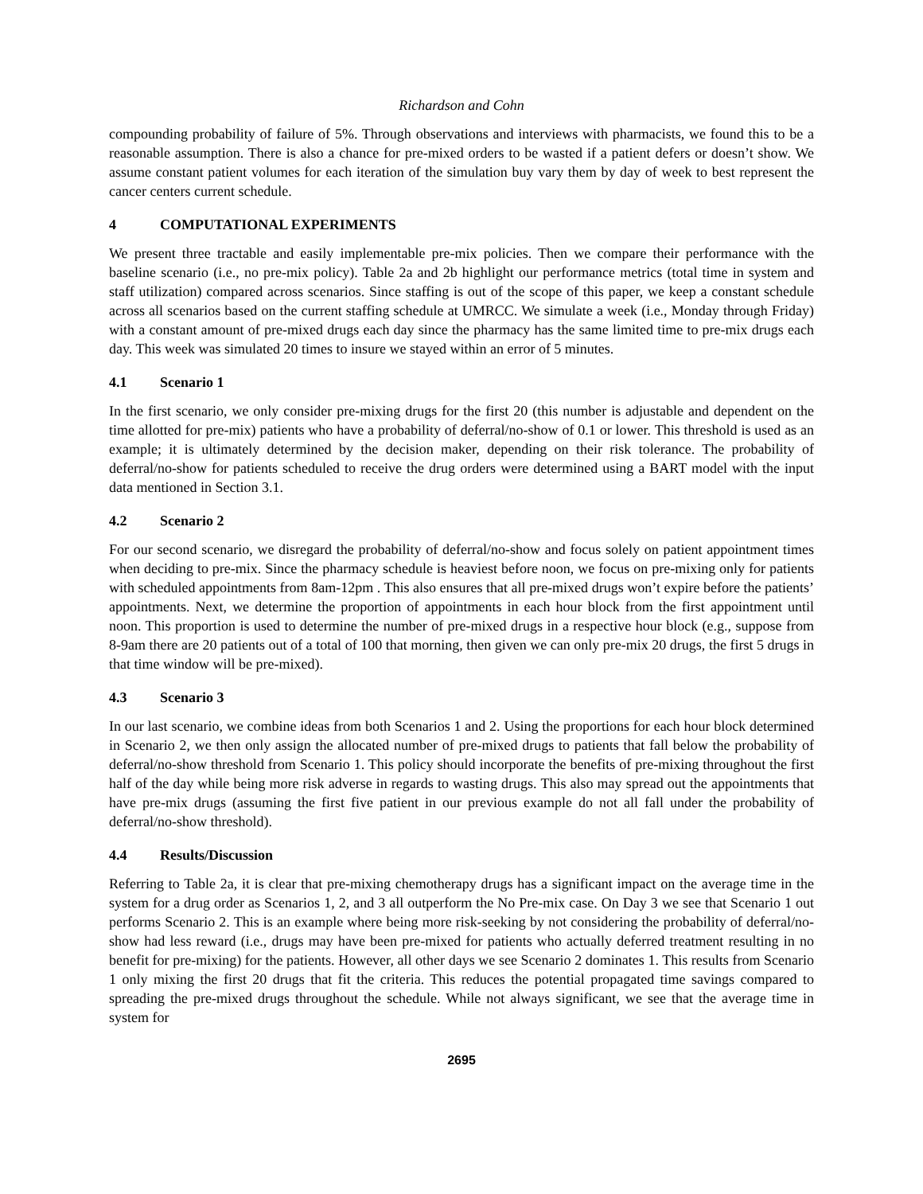Richardson and Cohn
compounding probability of failure of 5%. Through observations and interviews with pharmacists, we found this to be a reasonable assumption. There is also a chance for pre-mixed orders to be wasted if a patient defers or doesn’t show. We assume constant patient volumes for each iteration of the simulation buy vary them by day of week to best represent the cancer centers current schedule.
4 COMPUTATIONAL EXPERIMENTS
We present three tractable and easily implementable pre-mix policies. Then we compare their performance with the baseline scenario (i.e., no pre-mix policy). Table 2a and 2b highlight our performance metrics (total time in system and staff utilization) compared across scenarios. Since staffing is out of the scope of this paper, we keep a constant schedule across all scenarios based on the current staffing schedule at UMRCC. We simulate a week (i.e., Monday through Friday) with a constant amount of pre-mixed drugs each day since the pharmacy has the same limited time to pre-mix drugs each day. This week was simulated 20 times to insure we stayed within an error of 5 minutes.
4.1 Scenario 1
In the first scenario, we only consider pre-mixing drugs for the first 20 (this number is adjustable and dependent on the time allotted for pre-mix) patients who have a probability of deferral/no-show of 0.1 or lower. This threshold is used as an example; it is ultimately determined by the decision maker, depending on their risk tolerance. The probability of deferral/no-show for patients scheduled to receive the drug orders were determined using a BART model with the input data mentioned in Section 3.1.
4.2 Scenario 2
For our second scenario, we disregard the probability of deferral/no-show and focus solely on patient appointment times when deciding to pre-mix. Since the pharmacy schedule is heaviest before noon, we focus on pre-mixing only for patients with scheduled appointments from 8am-12pm . This also ensures that all pre-mixed drugs won’t expire before the patients’ appointments. Next, we determine the proportion of appointments in each hour block from the first appointment until noon. This proportion is used to determine the number of pre-mixed drugs in a respective hour block (e.g., suppose from 8-9am there are 20 patients out of a total of 100 that morning, then given we can only pre-mix 20 drugs, the first 5 drugs in that time window will be pre-mixed).
4.3 Scenario 3
In our last scenario, we combine ideas from both Scenarios 1 and 2. Using the proportions for each hour block determined in Scenario 2, we then only assign the allocated number of pre-mixed drugs to patients that fall below the probability of deferral/no-show threshold from Scenario 1. This policy should incorporate the benefits of pre-mixing throughout the first half of the day while being more risk adverse in regards to wasting drugs. This also may spread out the appointments that have pre-mix drugs (assuming the first five patient in our previous example do not all fall under the probability of deferral/no-show threshold).
4.4 Results/Discussion
Referring to Table 2a, it is clear that pre-mixing chemotherapy drugs has a significant impact on the average time in the system for a drug order as Scenarios 1, 2, and 3 all outperform the No Pre-mix case. On Day 3 we see that Scenario 1 out performs Scenario 2. This is an example where being more risk-seeking by not considering the probability of deferral/no-show had less reward (i.e., drugs may have been pre-mixed for patients who actually deferred treatment resulting in no benefit for pre-mixing) for the patients. However, all other days we see Scenario 2 dominates 1. This results from Scenario 1 only mixing the first 20 drugs that fit the criteria. This reduces the potential propagated time savings compared to spreading the pre-mixed drugs throughout the schedule. While not always significant, we see that the average time in system for
2695